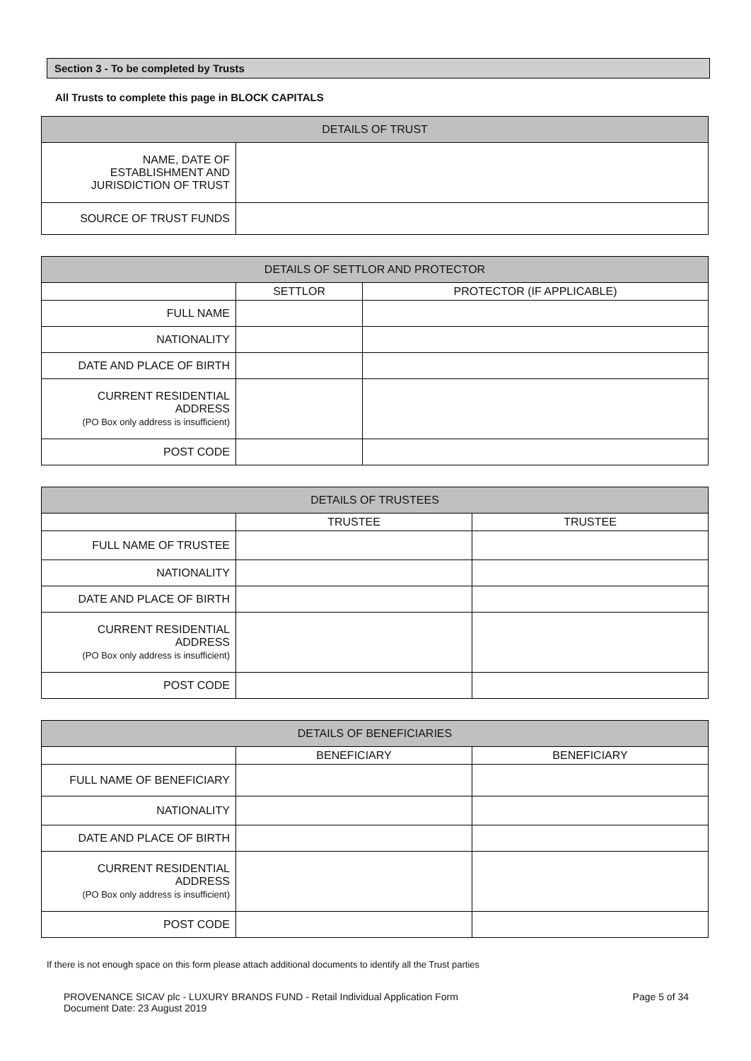Section 3 - To be completed by Trusts
All Trusts to complete this page in BLOCK CAPITALS
| DETAILS OF TRUST | |
| --- | --- |
| NAME, DATE OF ESTABLISHMENT AND JURISDICTION OF TRUST | |
| SOURCE OF TRUST FUNDS | |
| DETAILS OF SETTLOR AND PROTECTOR | | |
| --- | --- | --- |
| | SETTLOR | PROTECTOR (IF APPLICABLE) |
| FULL NAME | | |
| NATIONALITY | | |
| DATE AND PLACE OF BIRTH | | |
| CURRENT RESIDENTIAL ADDRESS (PO Box only address is insufficient) | | |
| POST CODE | | |
| DETAILS OF TRUSTEES | | |
| --- | --- | --- |
| | TRUSTEE | TRUSTEE |
| FULL NAME OF TRUSTEE | | |
| NATIONALITY | | |
| DATE AND PLACE OF BIRTH | | |
| CURRENT RESIDENTIAL ADDRESS (PO Box only address is insufficient) | | |
| POST CODE | | |
| DETAILS OF BENEFICIARIES | | |
| --- | --- | --- |
| | BENEFICIARY | BENEFICIARY |
| FULL NAME OF BENEFICIARY | | |
| NATIONALITY | | |
| DATE AND PLACE OF BIRTH | | |
| CURRENT RESIDENTIAL ADDRESS (PO Box only address is insufficient) | | |
| POST CODE | | |
If there is not enough space on this form please attach additional documents to identify all the Trust parties
PROVENANCE SICAV plc - LUXURY BRANDS FUND - Retail Individual Application Form
Document Date: 23 August 2019
Page 5 of 34